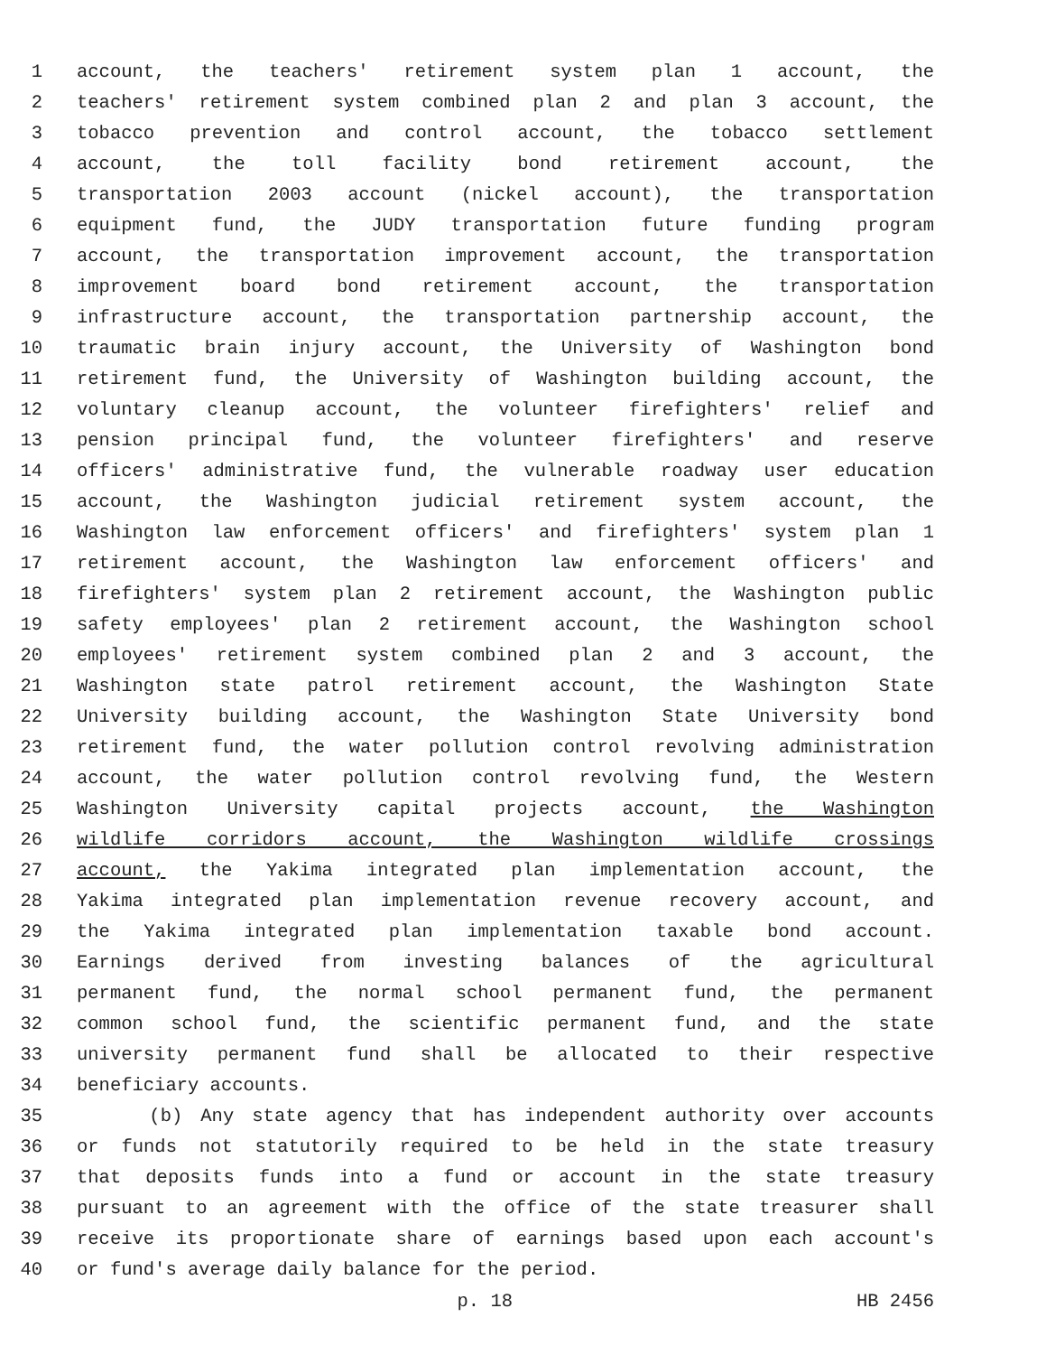1 account, the teachers' retirement system plan 1 account, the
2 teachers' retirement system combined plan 2 and plan 3 account, the
3 tobacco prevention and control account, the tobacco settlement
4 account, the toll facility bond retirement account, the
5 transportation 2003 account (nickel account), the transportation
6 equipment fund, the JUDY transportation future funding program
7 account, the transportation improvement account, the transportation
8 improvement board bond retirement account, the transportation
9 infrastructure account, the transportation partnership account, the
10 traumatic brain injury account, the University of Washington bond
11 retirement fund, the University of Washington building account, the
12 voluntary cleanup account, the volunteer firefighters' relief and
13 pension principal fund, the volunteer firefighters' and reserve
14 officers' administrative fund, the vulnerable roadway user education
15 account, the Washington judicial retirement system account, the
16 Washington law enforcement officers' and firefighters' system plan 1
17 retirement account, the Washington law enforcement officers' and
18 firefighters' system plan 2 retirement account, the Washington public
19 safety employees' plan 2 retirement account, the Washington school
20 employees' retirement system combined plan 2 and 3 account, the
21 Washington state patrol retirement account, the Washington State
22 University building account, the Washington State University bond
23 retirement fund, the water pollution control revolving administration
24 account, the water pollution control revolving fund, the Western
25 Washington University capital projects account, the Washington
26 wildlife corridors account, the Washington wildlife crossings
27 account, the Yakima integrated plan implementation account, the
28 Yakima integrated plan implementation revenue recovery account, and
29 the Yakima integrated plan implementation taxable bond account.
30 Earnings derived from investing balances of the agricultural
31 permanent fund, the normal school permanent fund, the permanent
32 common school fund, the scientific permanent fund, and the state
33 university permanent fund shall be allocated to their respective
34 beneficiary accounts.
35 (b) Any state agency that has independent authority over accounts
36 or funds not statutorily required to be held in the state treasury
37 that deposits funds into a fund or account in the state treasury
38 pursuant to an agreement with the office of the state treasurer shall
39 receive its proportionate share of earnings based upon each account's
40 or fund's average daily balance for the period.
p. 18 HB 2456